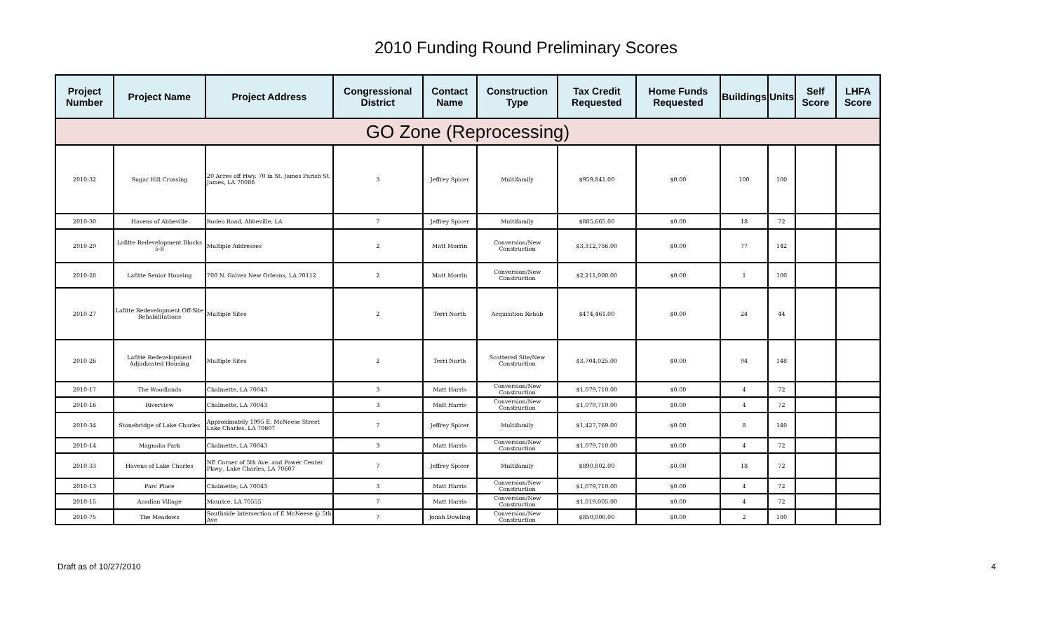2010 Funding Round Preliminary Scores
| Project Number | Project Name | Project Address | Congressional District | Contact Name | Construction Type | Tax Credit Requested | Home Funds Requested | Buildings | Units | Self Score | LHFA Score |
| --- | --- | --- | --- | --- | --- | --- | --- | --- | --- | --- | --- |
| GO Zone (Reprocessing) | | | | | | | | | | | |
| 2010-32 | Sugar Hill Crossing | 20 Acres off Hwy. 70 in St. James Parish St. James, LA 70086 | 3 | Jeffrey Spicer | Multifamily | $959,841.00 | $0.00 | 100 | 100 | | |
| 2010-30 | Havens of Abbeville | Rodeo Road, Abbeville, LA | 7 | Jeffrey Spicer | Multifamily | $885,665.00 | $0.00 | 18 | 72 | | |
| 2010-29 | Lafitte Redevelopment Blocks 5-8 | Multiple Addresses | 2 | Matt Morrin | Conversion/New Construction | $3,312,756.00 | $0.00 | 77 | 142 | | |
| 2010-28 | Lafitte Senior Housing | 700 N. Galvez New Orleans, LA 70112 | 2 | Matt Morrin | Conversion/New Construction | $2,211,000.00 | $0.00 | 1 | 100 | | |
| 2010-27 | Lafitte Redevelopment Off-Site Rehabilitations | Multiple Sites | 2 | Terri North | Acquisition Rehab | $474,461.00 | $0.00 | 24 | 44 | | |
| 2010-26 | Lafitte Redevelopment Adjudicated Housing | Multiple Sites | 2 | Terri North | Scattered Site/New Construction | $3,704,025.00 | $0.00 | 94 | 148 | | |
| 2010-17 | The Woodlands | Chalmette, LA 70043 | 3 | Matt Harris | Conversion/New Construction | $1,079,710.00 | $0.00 | 4 | 72 | | |
| 2010-16 | Riverview | Chalmette, LA 70043 | 3 | Matt Harris | Conversion/New Construction | $1,079,710.00 | $0.00 | 4 | 72 | | |
| 2010-34 | Stonebridge of Lake Charles | Approximately 1995 E. McNeese Street Lake Charles, LA 70607 | 7 | Jeffrey Spicer | Multifamily | $1,427,769.00 | $0.00 | 8 | 140 | | |
| 2010-14 | Magnolia Park | Chalmette, LA 70043 | 3 | Matt Harris | Conversion/New Construction | $1,079,710.00 | $0.00 | 4 | 72 | | |
| 2010-33 | Havens of Lake Charles | NE Corner of 5th Ave. and Power Center Pkwy., Lake Charles, LA 70607 | 7 | Jeffrey Spicer | Multifamily | $890,802.00 | $0.00 | 18 | 72 | | |
| 2010-13 | Parc Place | Chalmette, LA 70043 | 3 | Matt Harris | Conversion/New Construction | $1,079,710.00 | $0.00 | 4 | 72 | | |
| 2010-15 | Acadian Village | Maurice, LA 70555 | 7 | Matt Harris | Conversion/New Construction | $1,019,005.00 | $0.00 | 4 | 72 | | |
| 2010-75 | The Meadows | Southside Intersection of E McNeese @ 5th Ave | 7 | Jonah Dowling | Conversion/New Construction | $850,000.00 | $0.00 | 2 | 180 | | |
Draft as of 10/27/2010 4